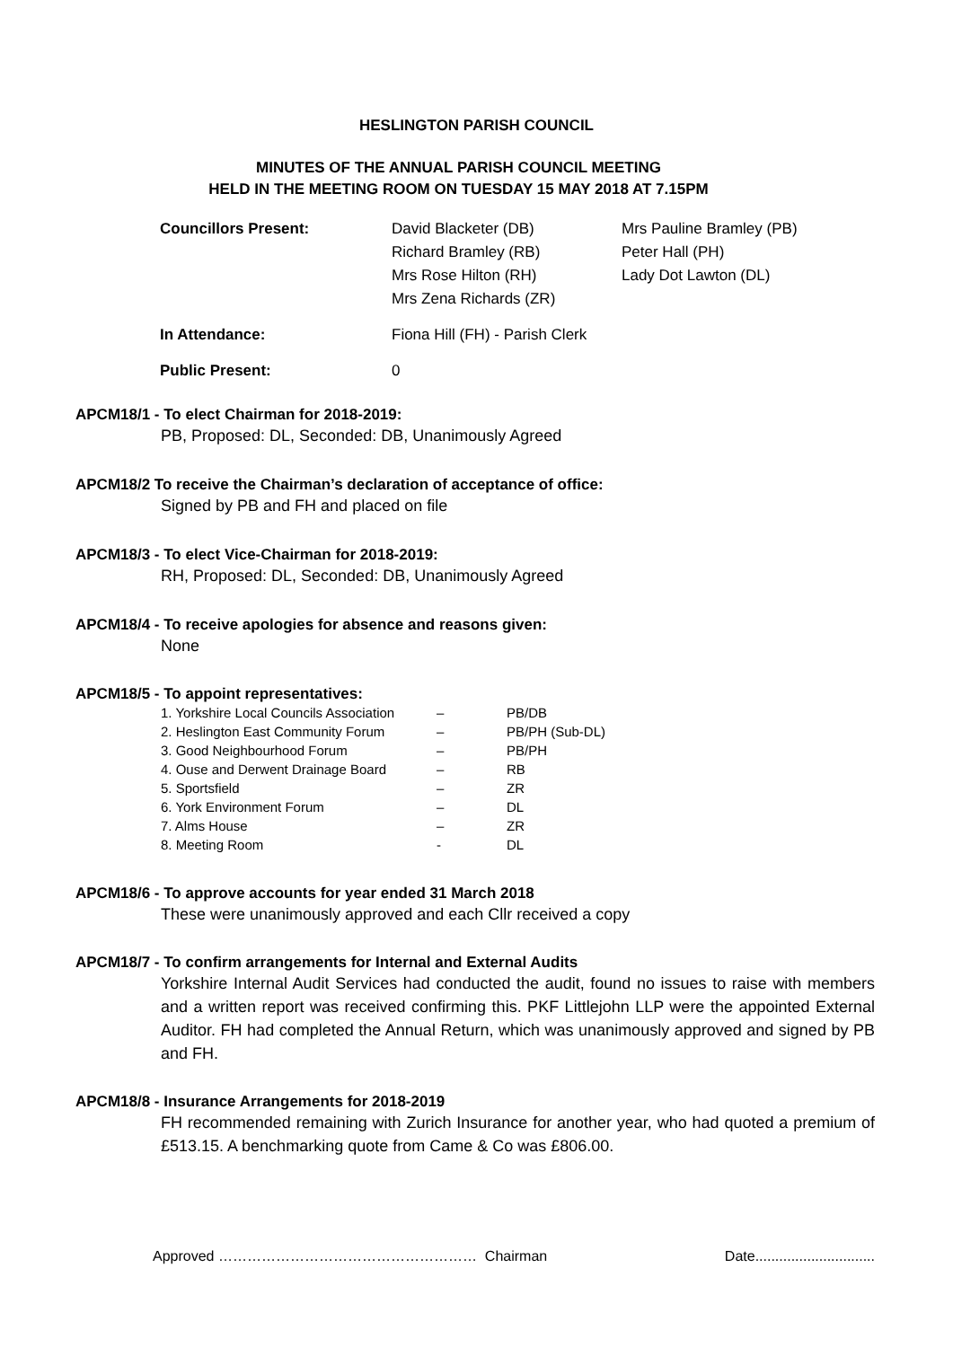HESLINGTON PARISH COUNCIL
MINUTES OF THE ANNUAL PARISH COUNCIL MEETING
HELD IN THE MEETING ROOM ON TUESDAY 15 MAY 2018 AT 7.15PM
| Councillors Present: | David Blacketer (DB) Richard Bramley (RB) Mrs Rose Hilton (RH) Mrs Zena Richards (ZR) | Mrs Pauline Bramley (PB) Peter Hall (PH) Lady Dot Lawton (DL) |
| In Attendance: | Fiona Hill (FH) - Parish Clerk | |
| Public Present: | 0 | |
APCM18/1 - To elect Chairman for 2018-2019:
PB, Proposed: DL, Seconded: DB, Unanimously Agreed
APCM18/2 To receive the Chairman’s declaration of acceptance of office:
Signed by PB and FH and placed on file
APCM18/3 - To elect Vice-Chairman for 2018-2019:
RH, Proposed: DL, Seconded: DB, Unanimously Agreed
APCM18/4 - To receive apologies for absence and reasons given:
None
APCM18/5 - To appoint representatives:
| 1. Yorkshire Local Councils Association | – | PB/DB |
| 2. Heslington East Community Forum | – | PB/PH (Sub-DL) |
| 3. Good Neighbourhood Forum | – | PB/PH |
| 4. Ouse and Derwent Drainage Board | – | RB |
| 5. Sportsfield | – | ZR |
| 6. York Environment Forum | – | DL |
| 7. Alms House | – | ZR |
| 8. Meeting Room | - | DL |
APCM18/6 - To approve accounts for year ended 31 March 2018
These were unanimously approved and each Cllr received a copy
APCM18/7 - To confirm arrangements for Internal and External Audits
Yorkshire Internal Audit Services had conducted the audit, found no issues to raise with members and a written report was received confirming this. PKF Littlejohn LLP were the appointed External Auditor. FH had completed the Annual Return, which was unanimously approved and signed by PB and FH.
APCM18/8 - Insurance Arrangements for 2018-2019
FH recommended remaining with Zurich Insurance for another year, who had quoted a premium of £513.15. A benchmarking quote from Came & Co was £806.00.
Approved ……………………………………………… Chairman Date..............................